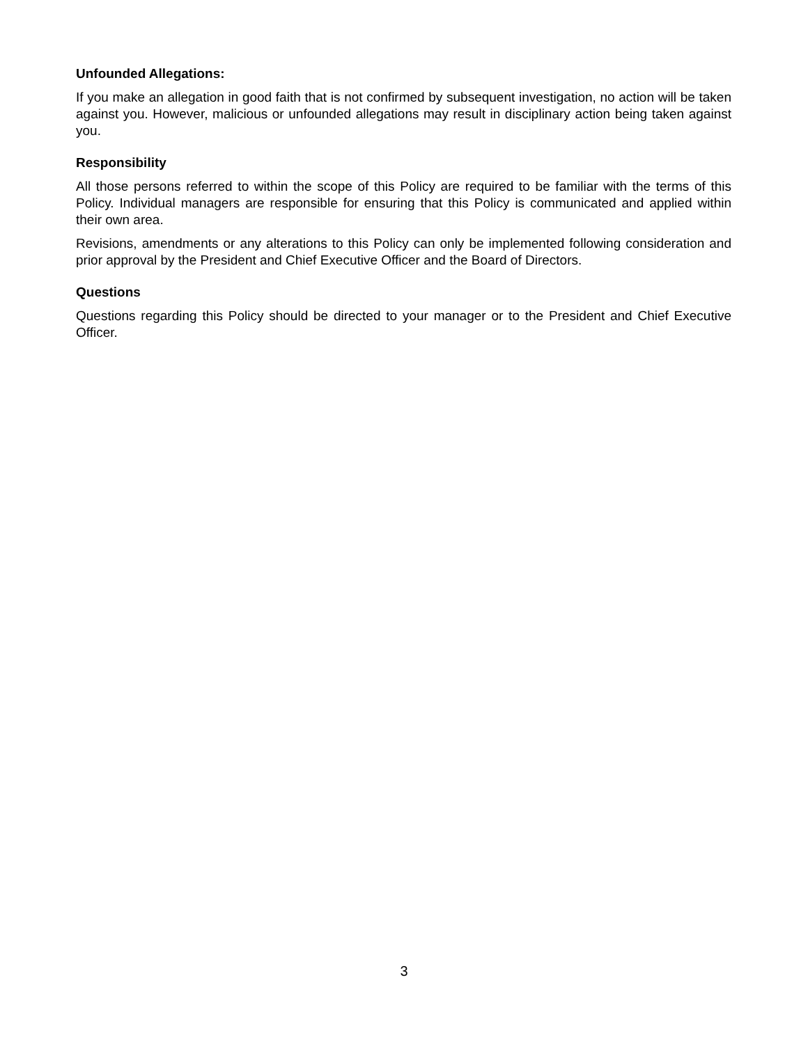Unfounded Allegations:
If you make an allegation in good faith that is not confirmed by subsequent investigation, no action will be taken against you. However, malicious or unfounded allegations may result in disciplinary action being taken against you.
Responsibility
All those persons referred to within the scope of this Policy are required to be familiar with the terms of this Policy. Individual managers are responsible for ensuring that this Policy is communicated and applied within their own area.
Revisions, amendments or any alterations to this Policy can only be implemented following consideration and prior approval by the President and Chief Executive Officer and the Board of Directors.
Questions
Questions regarding this Policy should be directed to your manager or to the President and Chief Executive Officer.
3